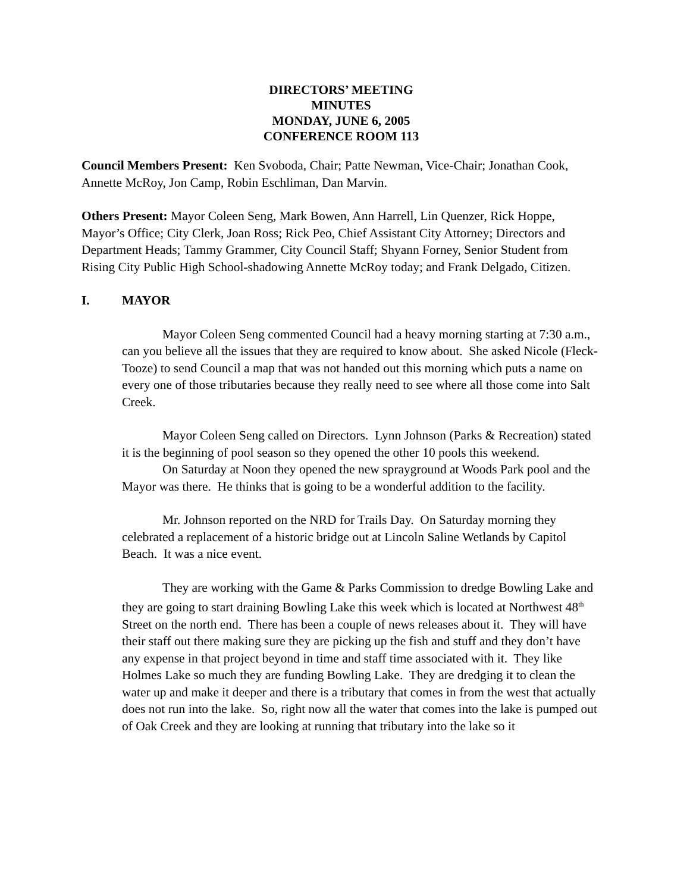DIRECTORS’ MEETING
MINUTES
MONDAY, JUNE 6, 2005
CONFERENCE ROOM 113
Council Members Present: Ken Svoboda, Chair; Patte Newman, Vice-Chair; Jonathan Cook, Annette McRoy, Jon Camp, Robin Eschliman, Dan Marvin.
Others Present: Mayor Coleen Seng, Mark Bowen, Ann Harrell, Lin Quenzer, Rick Hoppe, Mayor’s Office; City Clerk, Joan Ross; Rick Peo, Chief Assistant City Attorney; Directors and Department Heads; Tammy Grammer, City Council Staff; Shyann Forney, Senior Student from Rising City Public High School-shadowing Annette McRoy today; and Frank Delgado, Citizen.
I. MAYOR
Mayor Coleen Seng commented Council had a heavy morning starting at 7:30 a.m., can you believe all the issues that they are required to know about. She asked Nicole (Fleck-Tooze) to send Council a map that was not handed out this morning which puts a name on every one of those tributaries because they really need to see where all those come into Salt Creek.
Mayor Coleen Seng called on Directors. Lynn Johnson (Parks & Recreation) stated it is the beginning of pool season so they opened the other 10 pools this weekend.
On Saturday at Noon they opened the new sprayground at Woods Park pool and the Mayor was there. He thinks that is going to be a wonderful addition to the facility.
Mr. Johnson reported on the NRD for Trails Day. On Saturday morning they celebrated a replacement of a historic bridge out at Lincoln Saline Wetlands by Capitol Beach. It was a nice event.
They are working with the Game & Parks Commission to dredge Bowling Lake and they are going to start draining Bowling Lake this week which is located at Northwest 48<sup>th</sup> Street on the north end. There has been a couple of news releases about it. They will have their staff out there making sure they are picking up the fish and stuff and they don’t have any expense in that project beyond in time and staff time associated with it. They like Holmes Lake so much they are funding Bowling Lake. They are dredging it to clean the water up and make it deeper and there is a tributary that comes in from the west that actually does not run into the lake. So, right now all the water that comes into the lake is pumped out of Oak Creek and they are looking at running that tributary into the lake so it